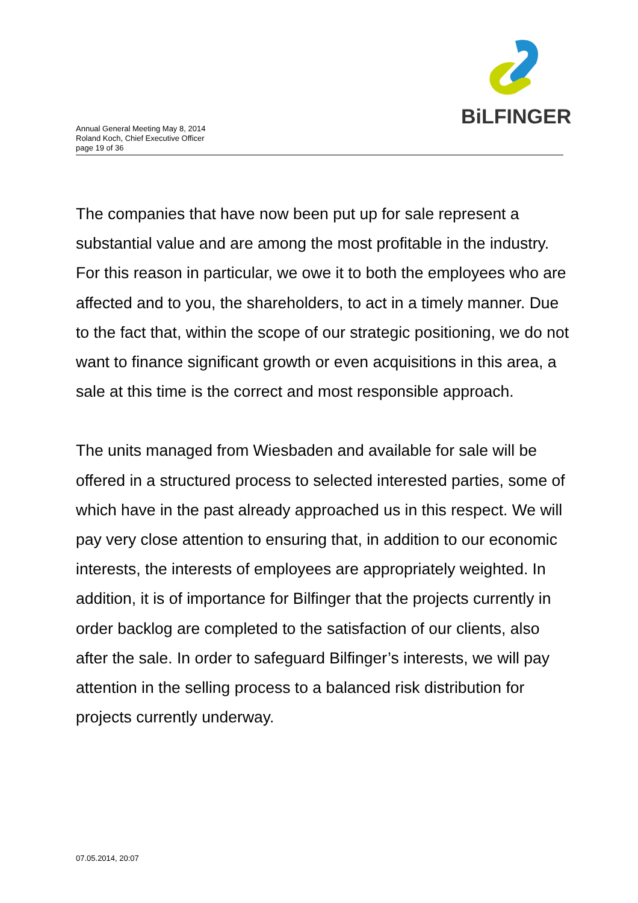BiLFINGER
Annual General Meeting May 8, 2014
Roland Koch, Chief Executive Officer
page 19 of 36
The companies that have now been put up for sale represent a substantial value and are among the most profitable in the industry. For this reason in particular, we owe it to both the employees who are affected and to you, the shareholders, to act in a timely manner. Due to the fact that, within the scope of our strategic positioning, we do not want to finance significant growth or even acquisitions in this area, a sale at this time is the correct and most responsible approach.
The units managed from Wiesbaden and available for sale will be offered in a structured process to selected interested parties, some of which have in the past already approached us in this respect. We will pay very close attention to ensuring that, in addition to our economic interests, the interests of employees are appropriately weighted. In addition, it is of importance for Bilfinger that the projects currently in order backlog are completed to the satisfaction of our clients, also after the sale. In order to safeguard Bilfinger’s interests, we will pay attention in the selling process to a balanced risk distribution for projects currently underway.
07.05.2014, 20:07